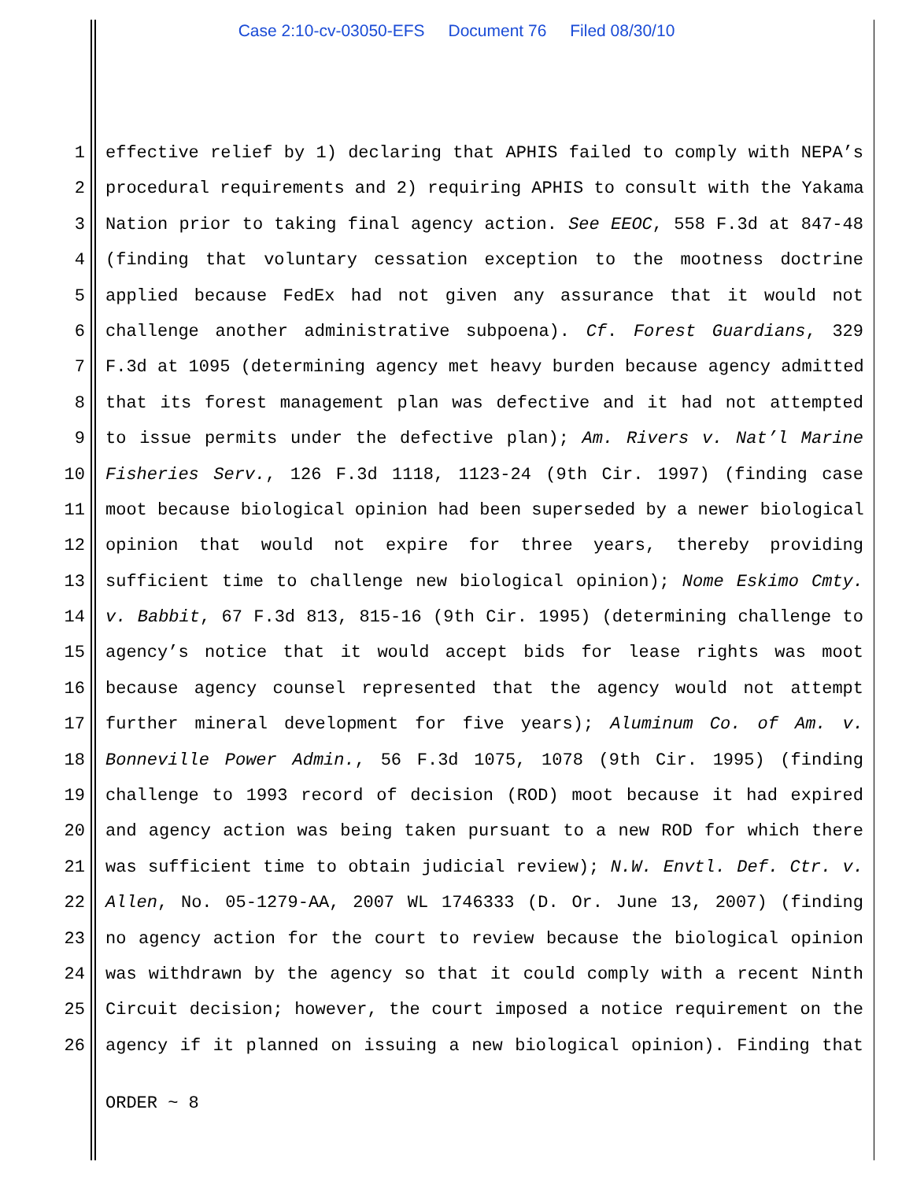Case 2:10-cv-03050-EFS Document 76 Filed 08/30/10
1 effective relief by 1) declaring that APHIS failed to comply with NEPA’s
2 procedural requirements and 2) requiring APHIS to consult with the Yakama
3 Nation prior to taking final agency action. See EEOC, 558 F.3d at 847-48
4 (finding that voluntary cessation exception to the mootness doctrine
5 applied because FedEx had not given any assurance that it would not
6 challenge another administrative subpoena). Cf. Forest Guardians, 329
7 F.3d at 1095 (determining agency met heavy burden because agency admitted
8 that its forest management plan was defective and it had not attempted
9 to issue permits under the defective plan); Am. Rivers v. Nat’l Marine
10 Fisheries Serv., 126 F.3d 1118, 1123-24 (9th Cir. 1997) (finding case
11 moot because biological opinion had been superseded by a newer biological
12 opinion that would not expire for three years, thereby providing
13 sufficient time to challenge new biological opinion); Nome Eskimo Cmty.
14 v. Babbit, 67 F.3d 813, 815-16 (9th Cir. 1995) (determining challenge to
15 agency’s notice that it would accept bids for lease rights was moot
16 because agency counsel represented that the agency would not attempt
17 further mineral development for five years); Aluminum Co. of Am. v.
18 Bonneville Power Admin., 56 F.3d 1075, 1078 (9th Cir. 1995) (finding
19 challenge to 1993 record of decision (ROD) moot because it had expired
20 and agency action was being taken pursuant to a new ROD for which there
21 was sufficient time to obtain judicial review); N.W. Envtl. Def. Ctr. v.
22 Allen, No. 05-1279-AA, 2007 WL 1746333 (D. Or. June 13, 2007) (finding
23 no agency action for the court to review because the biological opinion
24 was withdrawn by the agency so that it could comply with a recent Ninth
25 Circuit decision; however, the court imposed a notice requirement on the
26 agency if it planned on issuing a new biological opinion). Finding that
ORDER ~ 8